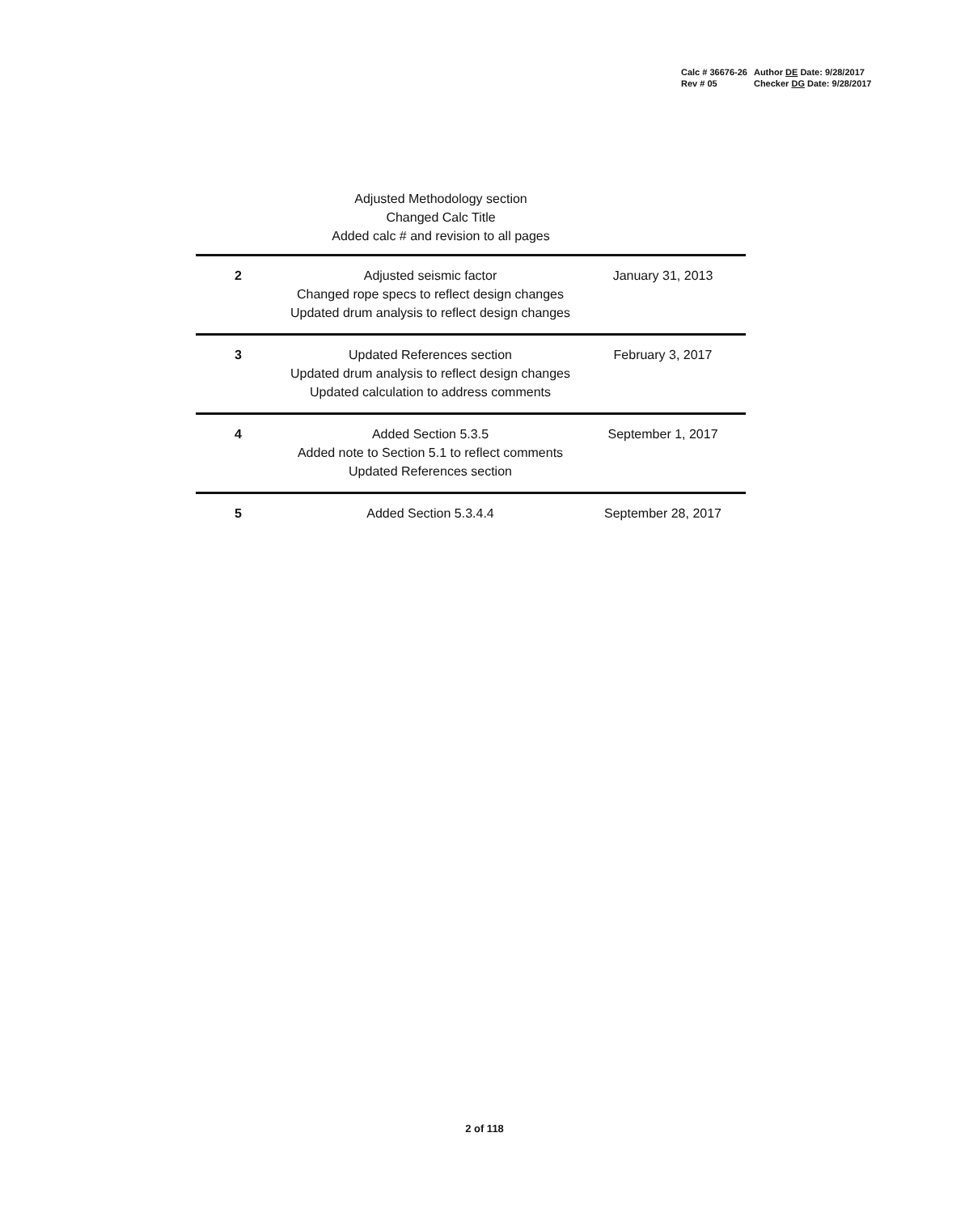| Calc # 36676-26 | Author DE Date: 9/28/2017 |
| Rev # 05 | Checker DG Date: 9/28/2017 |
Adjusted Methodology section
Changed Calc Title
Added calc # and revision to all pages
| 2 | Adjusted seismic factor Changed rope specs to reflect design changes Updated drum analysis to reflect design changes | January 31, 2013 |
| 3 | Updated References section Updated drum analysis to reflect design changes Updated calculation to address comments | February 3, 2017 |
| 4 | Added Section 5.3.5 Added note to Section 5.1 to reflect comments Updated References section | September 1, 2017 |
| 5 | Added Section 5.3.4.4 | September 28, 2017 |
2 of 118